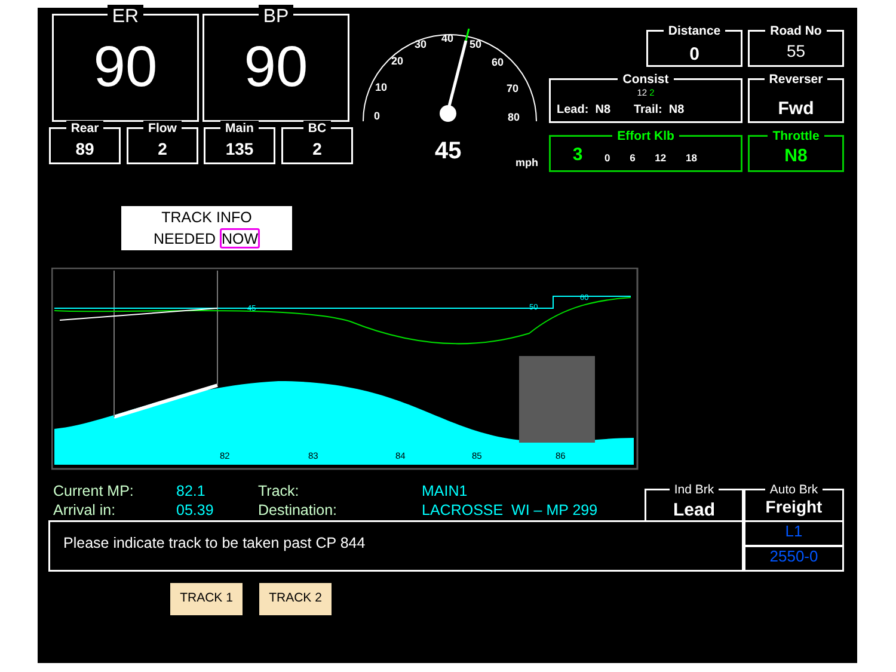ER
90
BP
90
Rear
89
Flow
2
Main
135
BC
2
0
10
20
30
40
50
60
70
80
45
mph
Distance
0
Road No
55
Consist
12 2
Lead: N8 Trail: N8
Reverser
Fwd
Effort Klb
3
0 6 12 18
Throttle
N8
TRACK INFO
NEEDED NOW
45
50
60
82
83
84
85
86
Current MP:
Arrival in:
82.1
05.39
Track:
Destination:
MAIN1
LACROSSE WI – MP 299
Ind Brk
Lead
Auto Brk
Freight
Please indicate track to be taken past CP 844 L1
2550-0
TRACK 1 TRACK 2